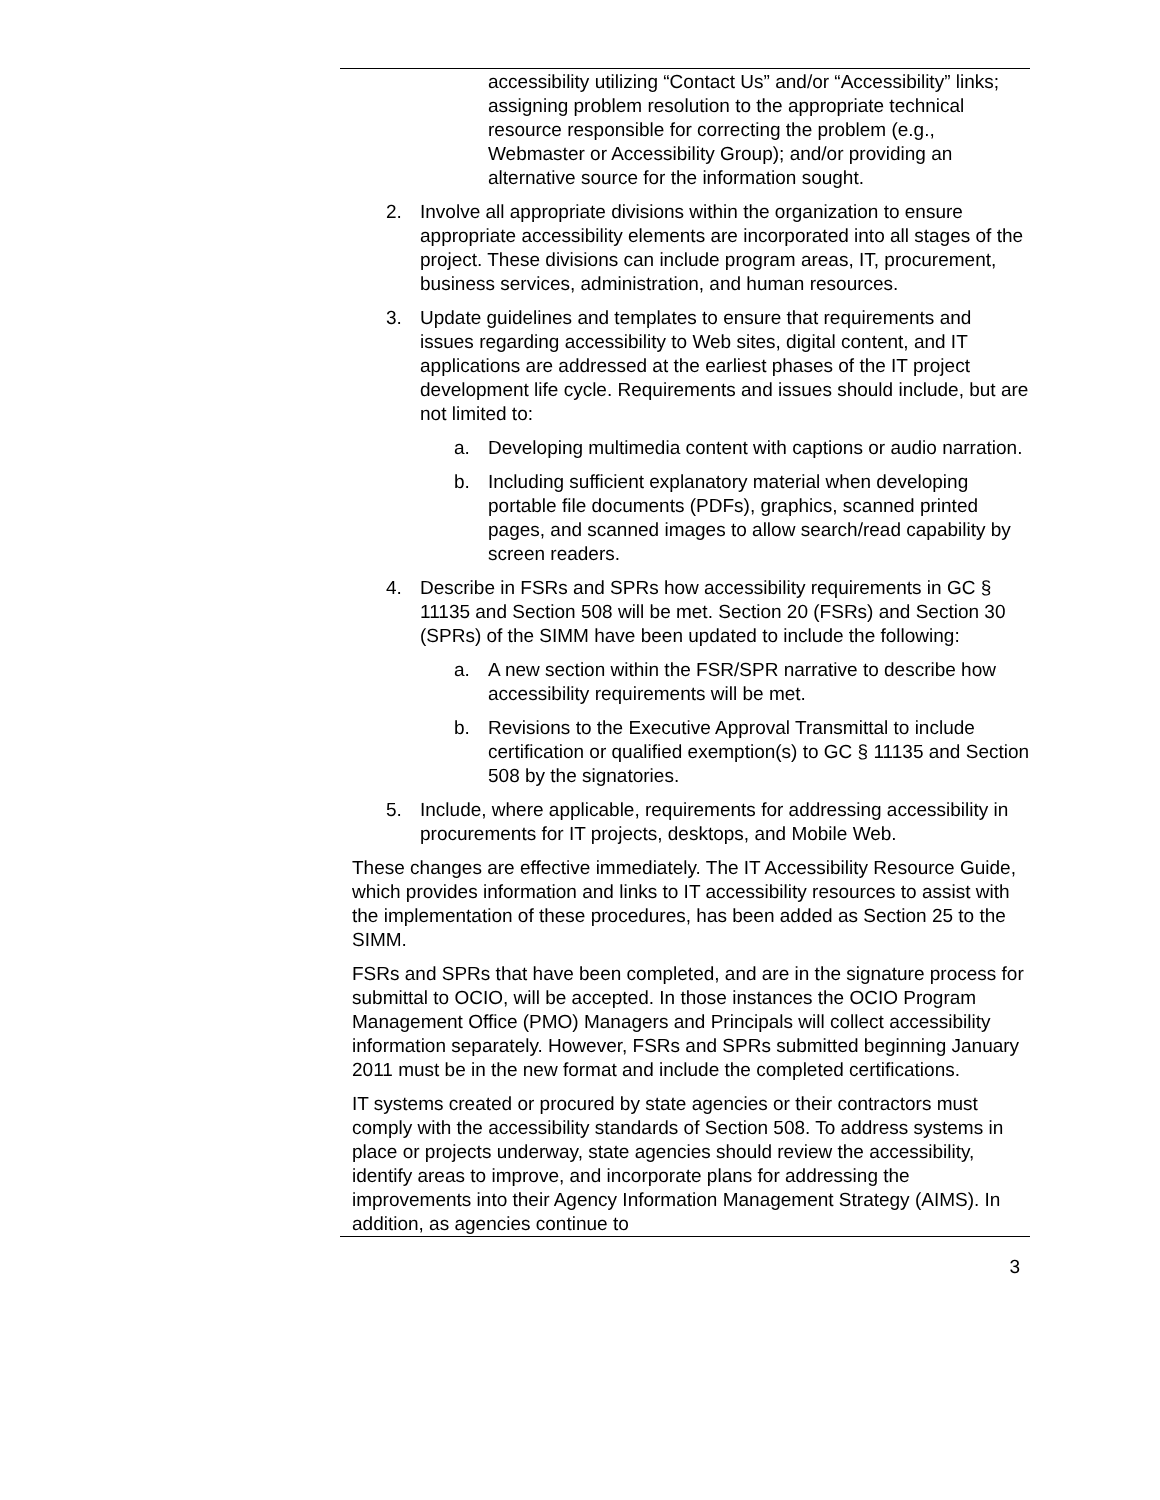accessibility utilizing “Contact Us” and/or “Accessibility” links; assigning problem resolution to the appropriate technical resource responsible for correcting the problem (e.g., Webmaster or Accessibility Group); and/or providing an alternative source for the information sought.
2. Involve all appropriate divisions within the organization to ensure appropriate accessibility elements are incorporated into all stages of the project. These divisions can include program areas, IT, procurement, business services, administration, and human resources.
3. Update guidelines and templates to ensure that requirements and issues regarding accessibility to Web sites, digital content, and IT applications are addressed at the earliest phases of the IT project development life cycle. Requirements and issues should include, but are not limited to:
a. Developing multimedia content with captions or audio narration.
b. Including sufficient explanatory material when developing portable file documents (PDFs), graphics, scanned printed pages, and scanned images to allow search/read capability by screen readers.
4. Describe in FSRs and SPRs how accessibility requirements in GC § 11135 and Section 508 will be met. Section 20 (FSRs) and Section 30 (SPRs) of the SIMM have been updated to include the following:
a. A new section within the FSR/SPR narrative to describe how accessibility requirements will be met.
b. Revisions to the Executive Approval Transmittal to include certification or qualified exemption(s) to GC § 11135 and Section 508 by the signatories.
5. Include, where applicable, requirements for addressing accessibility in procurements for IT projects, desktops, and Mobile Web.
These changes are effective immediately. The IT Accessibility Resource Guide, which provides information and links to IT accessibility resources to assist with the implementation of these procedures, has been added as Section 25 to the SIMM.
FSRs and SPRs that have been completed, and are in the signature process for submittal to OCIO, will be accepted. In those instances the OCIO Program Management Office (PMO) Managers and Principals will collect accessibility information separately. However, FSRs and SPRs submitted beginning January 2011 must be in the new format and include the completed certifications.
IT systems created or procured by state agencies or their contractors must comply with the accessibility standards of Section 508. To address systems in place or projects underway, state agencies should review the accessibility, identify areas to improve, and incorporate plans for addressing the improvements into their Agency Information Management Strategy (AIMS). In addition, as agencies continue to
3